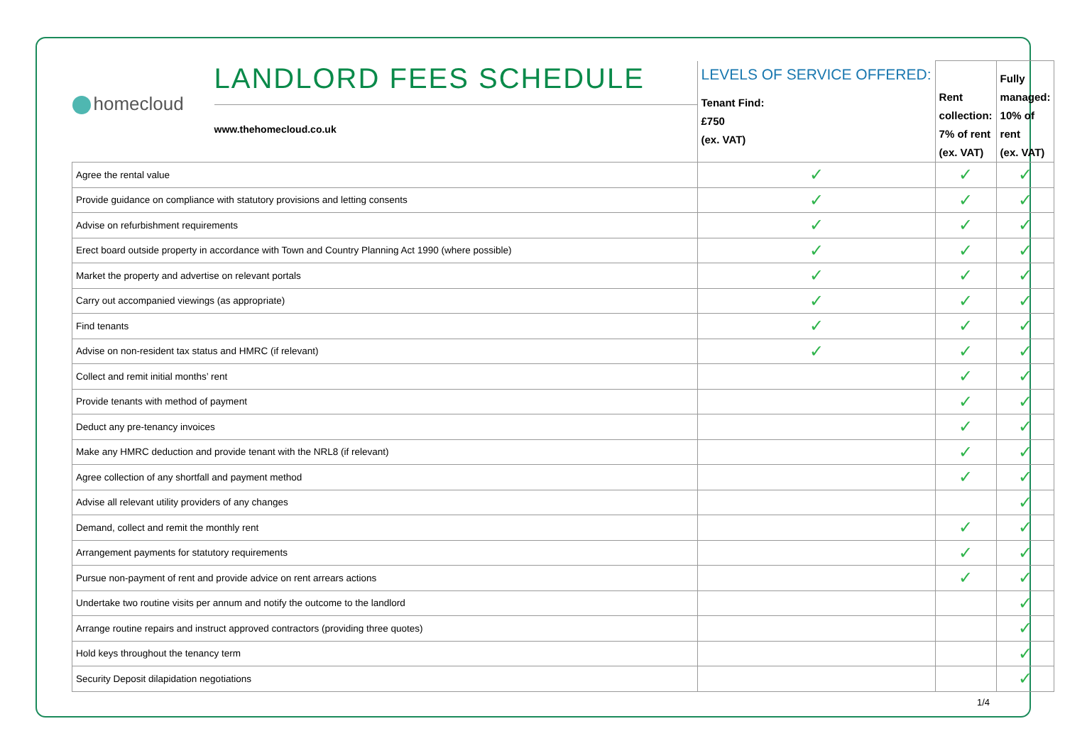| homecloud LANDLORD FEES SCHEDULE www.thehomecloud.co.uk | LEVELS OF SERVICE OFFERED: Tenant Find: £750 (ex. VAT) | Rent collection: 7% of rent (ex. VAT) | Fully managed: 10% of rent (ex. VAT) |
| Agree the rental value | ✓ | ✓ | ✓ |
| Provide guidance on compliance with statutory provisions and letting consents | ✓ | ✓ | ✓ |
| Advise on refurbishment requirements | ✓ | ✓ | ✓ |
| Erect board outside property in accordance with Town and Country Planning Act 1990 (where possible) | ✓ | ✓ | ✓ |
| Market the property and advertise on relevant portals | ✓ | ✓ | ✓ |
| Carry out accompanied viewings (as appropriate) | ✓ | ✓ | ✓ |
| Find tenants | ✓ | ✓ | ✓ |
| Advise on non-resident tax status and HMRC (if relevant) | ✓ | ✓ | ✓ |
| Collect and remit initial months’ rent | | ✓ | ✓ |
| Provide tenants with method of payment | | ✓ | ✓ |
| Deduct any pre-tenancy invoices | | ✓ | ✓ |
| Make any HMRC deduction and provide tenant with the NRL8 (if relevant) | | ✓ | ✓ |
| Agree collection of any shortfall and payment method | | ✓ | ✓ |
| Advise all relevant utility providers of any changes | | | ✓ |
| Demand, collect and remit the monthly rent | | ✓ | ✓ |
| Arrangement payments for statutory requirements | | ✓ | ✓ |
| Pursue non-payment of rent and provide advice on rent arrears actions | | ✓ | ✓ |
| Undertake two routine visits per annum and notify the outcome to the landlord | | | ✓ |
| Arrange routine repairs and instruct approved contractors (providing three quotes) | | | ✓ |
| Hold keys throughout the tenancy term | | | ✓ |
| Security Deposit dilapidation negotiations | | | ✓ |
1/4